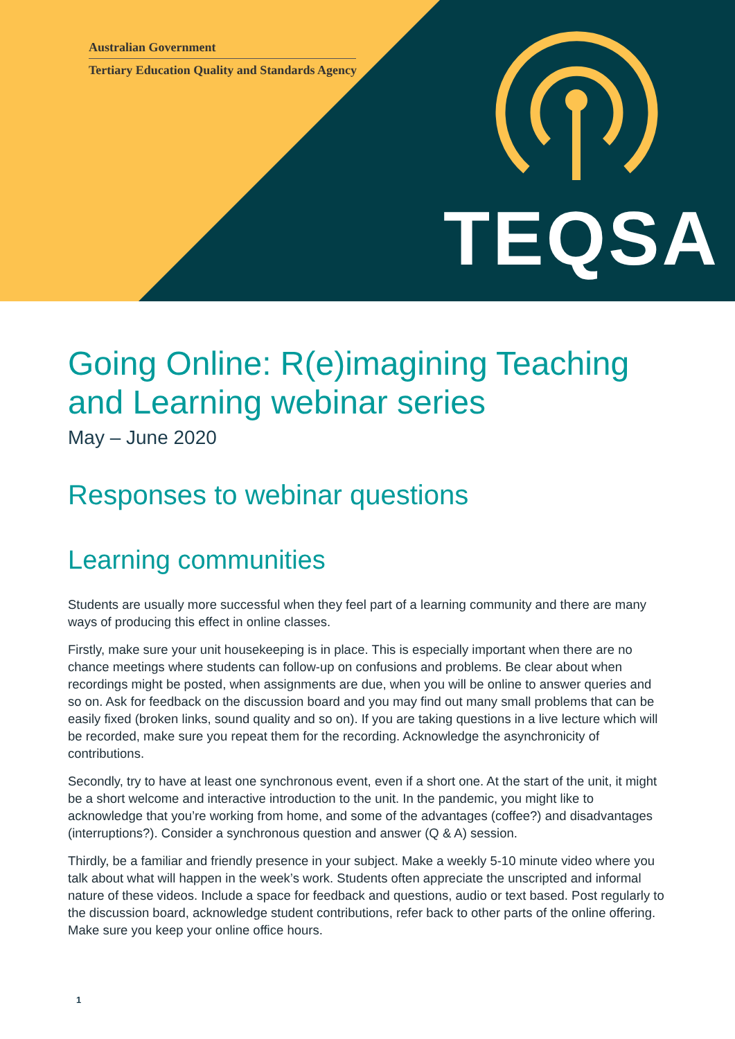Australian Government
Tertiary Education Quality and Standards Agency
TEQSA
Going Online: R(e)imagining Teaching and Learning webinar series
May – June 2020
Responses to webinar questions
Learning communities
Students are usually more successful when they feel part of a learning community and there are many ways of producing this effect in online classes.
Firstly, make sure your unit housekeeping is in place. This is especially important when there are no chance meetings where students can follow-up on confusions and problems. Be clear about when recordings might be posted, when assignments are due, when you will be online to answer queries and so on. Ask for feedback on the discussion board and you may find out many small problems that can be easily fixed (broken links, sound quality and so on). If you are taking questions in a live lecture which will be recorded, make sure you repeat them for the recording. Acknowledge the asynchronicity of contributions.
Secondly, try to have at least one synchronous event, even if a short one. At the start of the unit, it might be a short welcome and interactive introduction to the unit. In the pandemic, you might like to acknowledge that you’re working from home, and some of the advantages (coffee?) and disadvantages (interruptions?). Consider a synchronous question and answer (Q & A) session.
Thirdly, be a familiar and friendly presence in your subject. Make a weekly 5-10 minute video where you talk about what will happen in the week’s work. Students often appreciate the unscripted and informal nature of these videos. Include a space for feedback and questions, audio or text based. Post regularly to the discussion board, acknowledge student contributions, refer back to other parts of the online offering. Make sure you keep your online office hours.
1